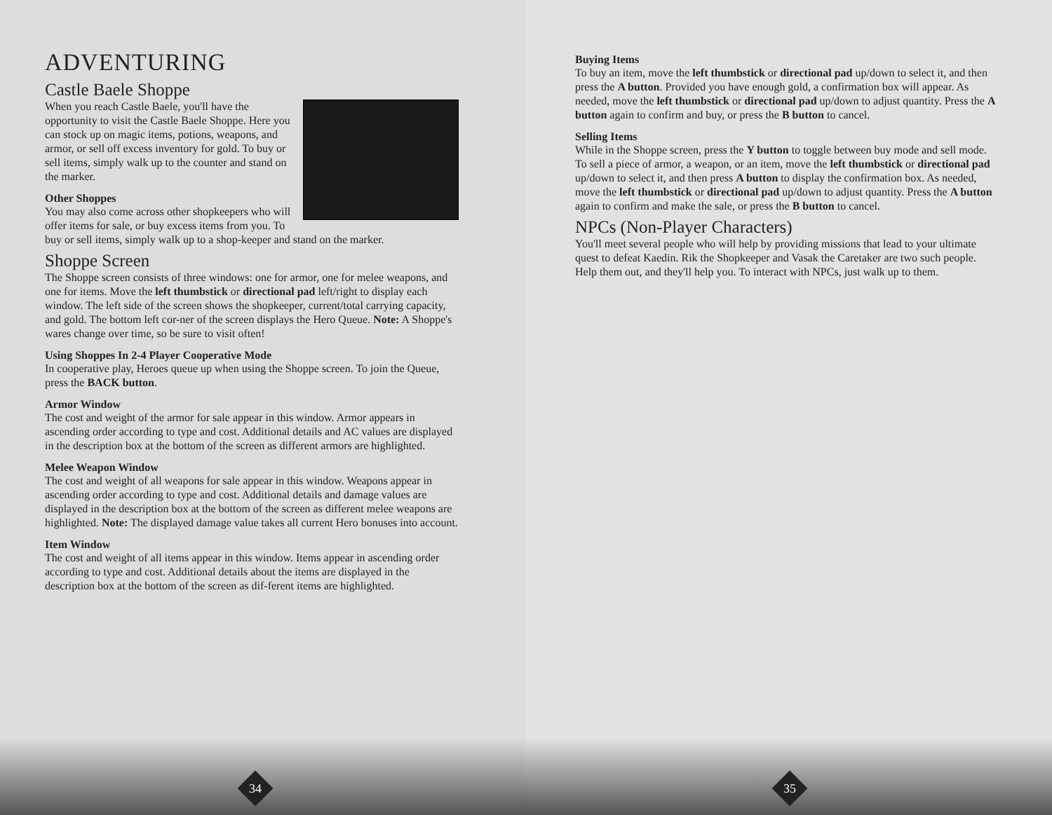ADVENTURING
Castle Baele Shoppe
When you reach Castle Baele, you'll have the opportunity to visit the Castle Baele Shoppe. Here you can stock up on magic items, potions, weapons, and armor, or sell off excess inventory for gold. To buy or sell items, simply walk up to the counter and stand on the marker.
Other Shoppes
You may also come across other shopkeepers who will offer items for sale, or buy excess items from you. To buy or sell items, simply walk up to a shop-keeper and stand on the marker.
Shoppe Screen
The Shoppe screen consists of three windows: one for armor, one for melee weapons, and one for items. Move the left thumbstick or directional pad left/right to display each window. The left side of the screen shows the shopkeeper, current/total carrying capacity, and gold. The bottom left cor-ner of the screen displays the Hero Queue. Note: A Shoppe's wares change over time, so be sure to visit often!
Using Shoppes In 2-4 Player Cooperative Mode
In cooperative play, Heroes queue up when using the Shoppe screen. To join the Queue, press the BACK button.
Armor Window
The cost and weight of the armor for sale appear in this window. Armor appears in ascending order according to type and cost. Additional details and AC values are displayed in the description box at the bottom of the screen as different armors are highlighted.
Melee Weapon Window
The cost and weight of all weapons for sale appear in this window. Weapons appear in ascending order according to type and cost. Additional details and damage values are displayed in the description box at the bottom of the screen as different melee weapons are highlighted. Note: The displayed damage value takes all current Hero bonuses into account.
Item Window
The cost and weight of all items appear in this window. Items appear in ascending order according to type and cost. Additional details about the items are displayed in the description box at the bottom of the screen as dif-ferent items are highlighted.
34
Buying Items
To buy an item, move the left thumbstick or directional pad up/down to select it, and then press the A button. Provided you have enough gold, a confirmation box will appear. As needed, move the left thumbstick or directional pad up/down to adjust quantity. Press the A button again to confirm and buy, or press the B button to cancel.
Selling Items
While in the Shoppe screen, press the Y button to toggle between buy mode and sell mode. To sell a piece of armor, a weapon, or an item, move the left thumbstick or directional pad up/down to select it, and then press A button to display the confirmation box. As needed, move the left thumbstick or directional pad up/down to adjust quantity. Press the A button again to confirm and make the sale, or press the B button to cancel.
NPCs (Non-Player Characters)
You'll meet several people who will help by providing missions that lead to your ultimate quest to defeat Kaedin. Rik the Shopkeeper and Vasak the Caretaker are two such people. Help them out, and they'll help you. To interact with NPCs, just walk up to them.
35